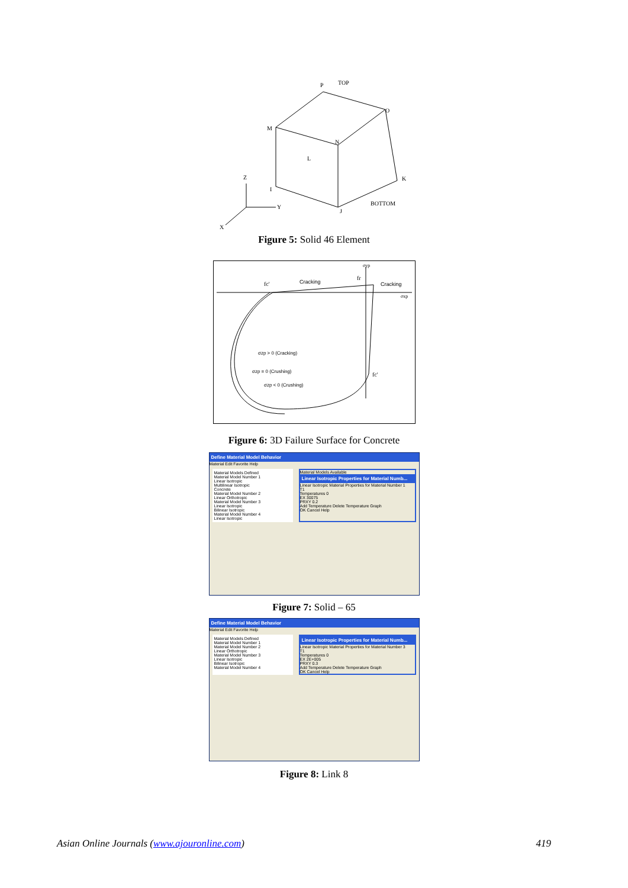TOP
P
M
N
O
L
I
J
K
BOTTOM
Z
Y
X
Figure 5: Solid 46 Element
Cracking
Cracking
fc'
fr
σyp
σxp
σzp > 0 (Cracking)
σzp = 0 (Crushing)
σzp < 0 (Crushing)
fc'
Figure 6: 3D Failure Surface for Concrete
Define Material Model Behavior
Material Edit Favorite Help
Material Models Defined
Material Model Number 1
Linear Isotropic
Multilinear Isotropic
Concrete
Material Model Number 2
Linear Orthotropic
Material Model Number 3
Linear Isotropic
Bilinear Isotropic
Material Model Number 4
Linear Isotropic
Material Models Available
Linear Isotropic Properties for Material Numb...
Linear Isotropic Material Properties for Material Number 1
T1
Temperatures 0
EX 30075
PRXY 0.2
Add Temperature Delete Temperature Graph
OK Cancel Help
Figure 7: Solid – 65
Define Material Model Behavior
Material Edit Favorite Help
Material Models Defined
Material Model Number 1
Material Model Number 2
Linear Orthotropic
Material Model Number 3
Linear Isotropic
Bilinear Isotropic
Material Model Number 4
Linear Isotropic Properties for Material Numb...
Linear Isotropic Material Properties for Material Number 3
T1
Temperatures 0
EX 2E+005
PRXY 0.3
Add Temperature Delete Temperature Graph
OK Cancel Help
Figure 8: Link 8
Asian Online Journals (www.ajouronline.com) 419